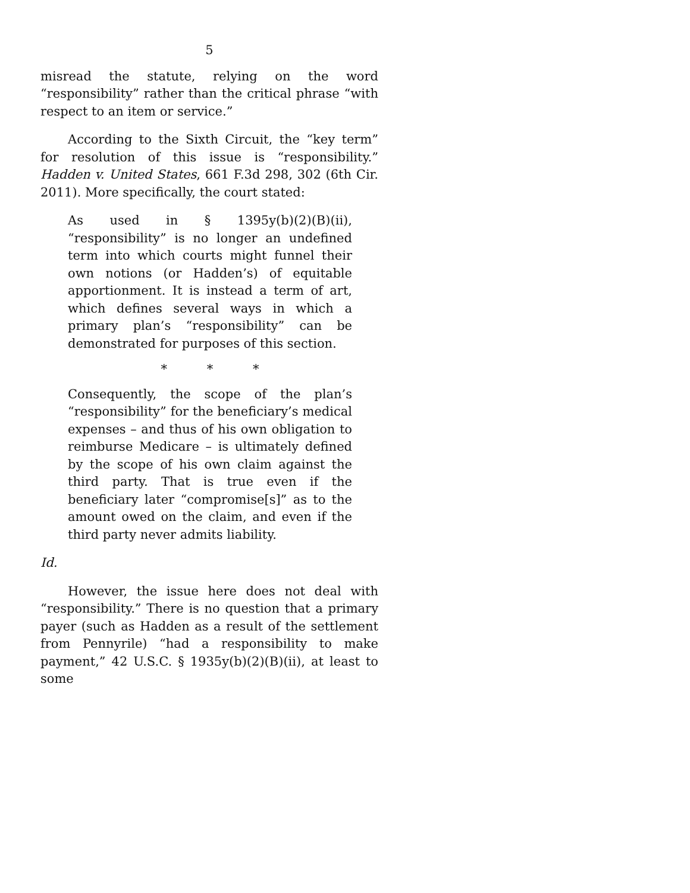5
misread the statute, relying on the word “responsibility” rather than the critical phrase “with respect to an item or service.”
According to the Sixth Circuit, the “key term” for resolution of this issue is “responsibility.” Hadden v. United States, 661 F.3d 298, 302 (6th Cir. 2011). More specifically, the court stated:
As used in § 1395y(b)(2)(B)(ii), “responsibility” is no longer an undefined term into which courts might funnel their own notions (or Hadden’s) of equitable apportionment. It is instead a term of art, which defines several ways in which a primary plan’s “responsibility” can be demonstrated for purposes of this section.
* * *
Consequently, the scope of the plan’s “responsibility” for the beneficiary’s medical expenses – and thus of his own obligation to reimburse Medicare – is ultimately defined by the scope of his own claim against the third party. That is true even if the beneficiary later “compromise[s]” as to the amount owed on the claim, and even if the third party never admits liability.
Id.
However, the issue here does not deal with “responsibility.” There is no question that a primary payer (such as Hadden as a result of the settlement from Pennyrile) “had a responsibility to make payment,” 42 U.S.C. § 1935y(b)(2)(B)(ii), at least to some